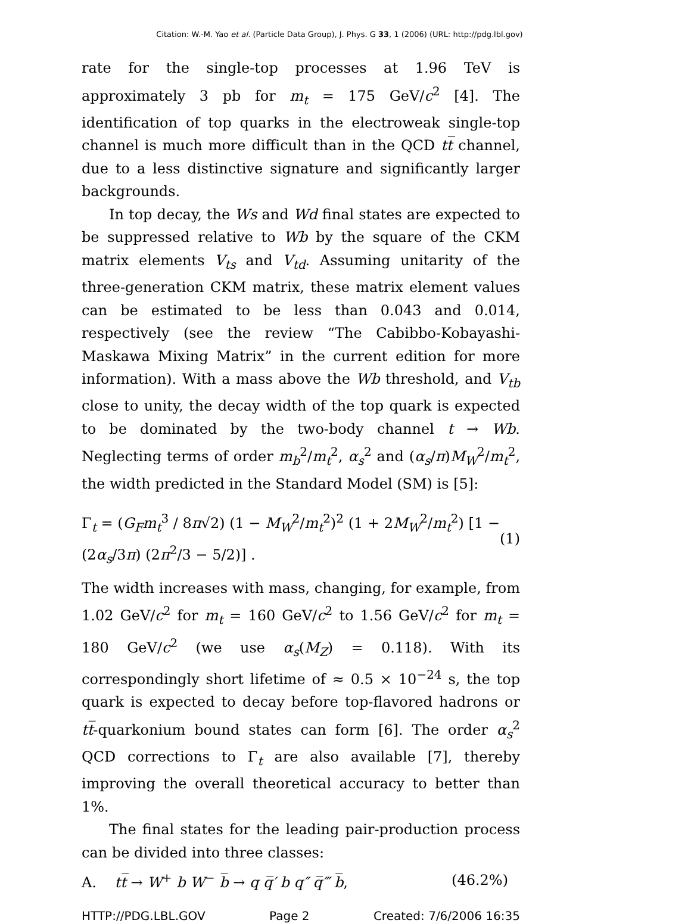Citation: W.-M. Yao et al. (Particle Data Group), J. Phys. G 33, 1 (2006) (URL: http://pdg.lbl.gov)
rate for the single-top processes at 1.96 TeV is approximately 3 pb for m<sub>t</sub> = 175 GeV/c<sup>2</sup> [4]. The identification of top quarks in the electroweak single-top channel is much more difficult than in the QCD tt̅ channel, due to a less distinctive signature and significantly larger backgrounds.
In top decay, the Ws and Wd final states are expected to be suppressed relative to Wb by the square of the CKM matrix elements V<sub>ts</sub> and V<sub>td</sub>. Assuming unitarity of the three-generation CKM matrix, these matrix element values can be estimated to be less than 0.043 and 0.014, respectively (see the review “The Cabibbo-Kobayashi-Maskawa Mixing Matrix” in the current edition for more information). With a mass above the Wb threshold, and V<sub>tb</sub> close to unity, the decay width of the top quark is expected to be dominated by the two-body channel t → Wb. Neglecting terms of order m<sub>b</sub><sup>2</sup>/m<sub>t</sub><sup>2</sup>, α<sub>s</sub><sup>2</sup> and (α<sub>s</sub>/π)M<sub>W</sub><sup>2</sup>/m<sub>t</sub><sup>2</sup>, the width predicted in the Standard Model (SM) is [5]:
Γ<sub>t</sub> = (G<sub>F</sub>m<sub>t</sub><sup>3</sup> / 8π√2) (1 − M<sub>W</sub><sup>2</sup>/m<sub>t</sub><sup>2</sup>)<sup>2</sup> (1 + 2M<sub>W</sub><sup>2</sup>/m<sub>t</sub><sup>2</sup>) [1 − (2α<sub>s</sub>/3π) (2π<sup>2</sup>/3 − 5/2)] . (1)
The width increases with mass, changing, for example, from 1.02 GeV/c<sup>2</sup> for m<sub>t</sub> = 160 GeV/c<sup>2</sup> to 1.56 GeV/c<sup>2</sup> for m<sub>t</sub> = 180 GeV/c<sup>2</sup> (we use α<sub>s</sub>(M<sub>Z</sub>) = 0.118). With its correspondingly short lifetime of ≈ 0.5 × 10<sup>−24</sup> s, the top quark is expected to decay before top-flavored hadrons or tt̅-quarkonium bound states can form [6]. The order α<sub>s</sub><sup>2</sup> QCD corrections to Γ<sub>t</sub> are also available [7], thereby improving the overall theoretical accuracy to better than 1%.
The final states for the leading pair-production process can be divided into three classes:
A. tt̅ → W<sup>+</sup> b W<sup>−</sup> b̅ → q q̅′ b q″ q̅‴ b̅, (46.2%)
HTTP://PDG.LBL.GOV Page 2 Created: 7/6/2006 16:35